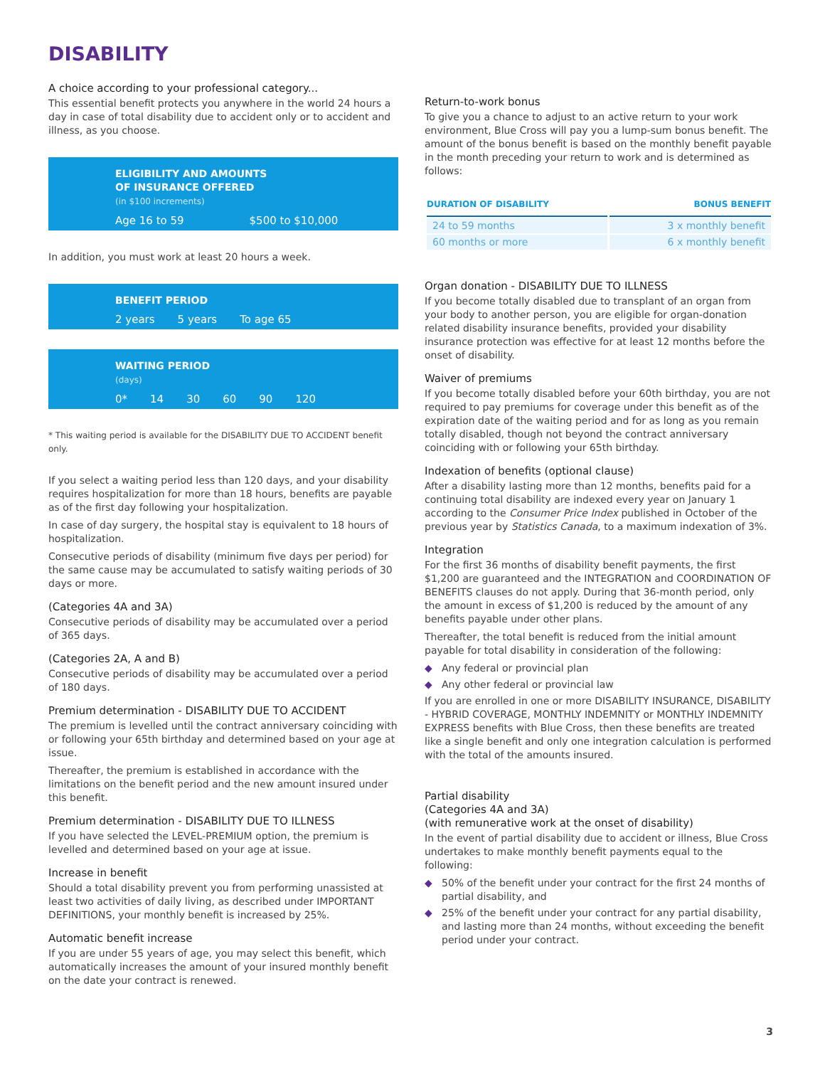DISABILITY
A choice according to your professional category...
This essential benefit protects you anywhere in the world 24 hours a day in case of total disability due to accident only or to accident and illness, as you choose.
ELIGIBILITY AND AMOUNTS
OF INSURANCE OFFERED
(in $100 increments)
Age 16 to 59 $500 to $10,000
In addition, you must work at least 20 hours a week.
BENEFIT PERIOD
2 years 5 years To age 65
WAITING PERIOD
(days)
0* 14 30 60 90 120
* This waiting period is available for the DISABILITY DUE TO ACCIDENT benefit only.
If you select a waiting period less than 120 days, and your disability requires hospitalization for more than 18 hours, benefits are payable as of the first day following your hospitalization.
In case of day surgery, the hospital stay is equivalent to 18 hours of hospitalization.
Consecutive periods of disability (minimum five days per period) for the same cause may be accumulated to satisfy waiting periods of 30 days or more.
(Categories 4A and 3A)
Consecutive periods of disability may be accumulated over a period of 365 days.
(Categories 2A, A and B)
Consecutive periods of disability may be accumulated over a period of 180 days.
Premium determination - DISABILITY DUE TO ACCIDENT
The premium is levelled until the contract anniversary coinciding with or following your 65th birthday and determined based on your age at issue.
Thereafter, the premium is established in accordance with the limitations on the benefit period and the new amount insured under this benefit.
Premium determination - DISABILITY DUE TO ILLNESS
If you have selected the LEVEL-PREMIUM option, the premium is levelled and determined based on your age at issue.
Increase in benefit
Should a total disability prevent you from performing unassisted at least two activities of daily living, as described under IMPORTANT DEFINITIONS, your monthly benefit is increased by 25%.
Automatic benefit increase
If you are under 55 years of age, you may select this benefit, which automatically increases the amount of your insured monthly benefit on the date your contract is renewed.
Return-to-work bonus
To give you a chance to adjust to an active return to your work environment, Blue Cross will pay you a lump-sum bonus benefit. The amount of the bonus benefit is based on the monthly benefit payable in the month preceding your return to work and is determined as follows:
| DURATION OF DISABILITY | BONUS BENEFIT |
| --- | --- |
| 24 to 59 months | 3 x monthly benefit |
| 60 months or more | 6 x monthly benefit |
Organ donation - DISABILITY DUE TO ILLNESS
If you become totally disabled due to transplant of an organ from your body to another person, you are eligible for organ-donation related disability insurance benefits, provided your disability insurance protection was effective for at least 12 months before the onset of disability.
Waiver of premiums
If you become totally disabled before your 60th birthday, you are not required to pay premiums for coverage under this benefit as of the expiration date of the waiting period and for as long as you remain totally disabled, though not beyond the contract anniversary coinciding with or following your 65th birthday.
Indexation of benefits (optional clause)
After a disability lasting more than 12 months, benefits paid for a continuing total disability are indexed every year on January 1 according to the Consumer Price Index published in October of the previous year by Statistics Canada, to a maximum indexation of 3%.
Integration
For the first 36 months of disability benefit payments, the first $1,200 are guaranteed and the INTEGRATION and COORDINATION OF BENEFITS clauses do not apply. During that 36-month period, only the amount in excess of $1,200 is reduced by the amount of any benefits payable under other plans.
Thereafter, the total benefit is reduced from the initial amount payable for total disability in consideration of the following:
◆ Any federal or provincial plan
◆ Any other federal or provincial law
If you are enrolled in one or more DISABILITY INSURANCE, DISABILITY - HYBRID COVERAGE, MONTHLY INDEMNITY or MONTHLY INDEMNITY EXPRESS benefits with Blue Cross, then these benefits are treated like a single benefit and only one integration calculation is performed with the total of the amounts insured.
Partial disability
(Categories 4A and 3A)
(with remunerative work at the onset of disability)
In the event of partial disability due to accident or illness, Blue Cross undertakes to make monthly benefit payments equal to the following:
◆ 50% of the benefit under your contract for the first 24 months of partial disability, and
◆ 25% of the benefit under your contract for any partial disability, and lasting more than 24 months, without exceeding the benefit period under your contract.
3